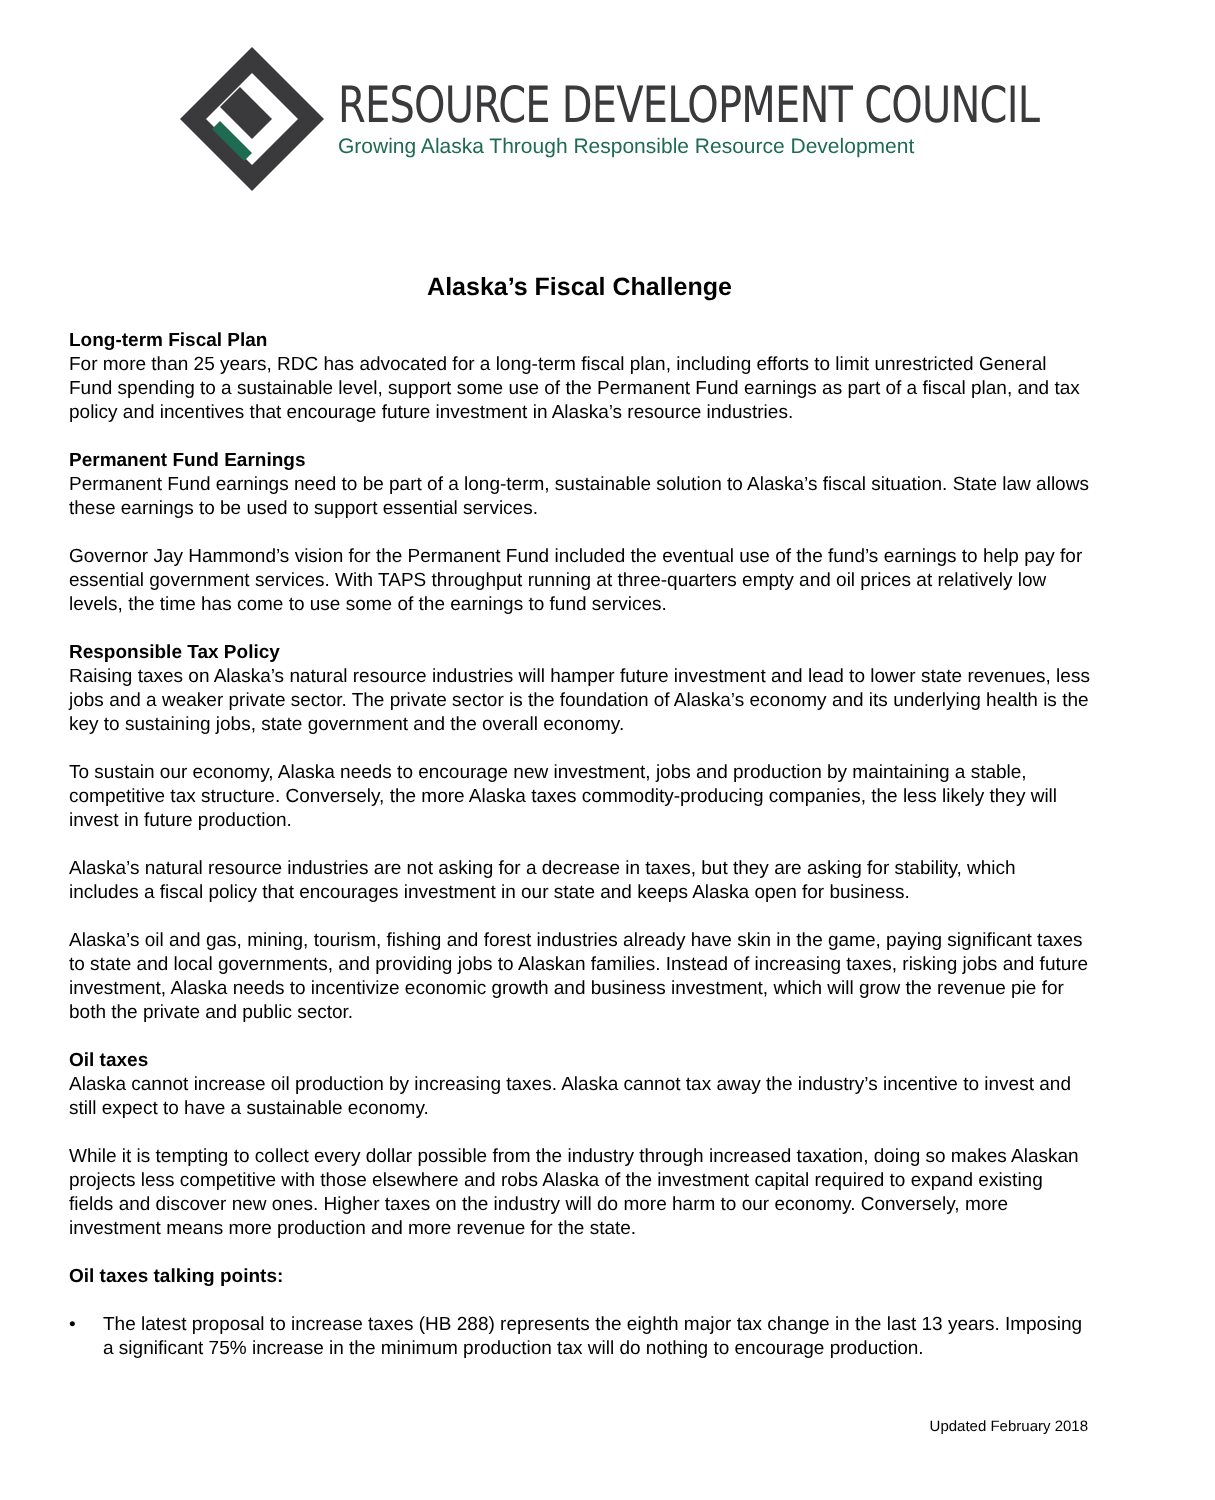RESOURCE DEVELOPMENT COUNCIL
Growing Alaska Through Responsible Resource Development
Alaska’s Fiscal Challenge
Long-term Fiscal Plan
For more than 25 years, RDC has advocated for a long-term fiscal plan, including efforts to limit unrestricted General Fund spending to a sustainable level, support some use of the Permanent Fund earnings as part of a fiscal plan, and tax policy and incentives that encourage future investment in Alaska’s resource industries.
Permanent Fund Earnings
Permanent Fund earnings need to be part of a long-term, sustainable solution to Alaska’s fiscal situation. State law allows these earnings to be used to support essential services.
Governor Jay Hammond’s vision for the Permanent Fund included the eventual use of the fund’s earnings to help pay for essential government services. With TAPS throughput running at three-quarters empty and oil prices at relatively low levels, the time has come to use some of the earnings to fund services.
Responsible Tax Policy
Raising taxes on Alaska’s natural resource industries will hamper future investment and lead to lower state revenues, less jobs and a weaker private sector. The private sector is the foundation of Alaska’s economy and its underlying health is the key to sustaining jobs, state government and the overall economy.
To sustain our economy, Alaska needs to encourage new investment, jobs and production by maintaining a stable, competitive tax structure. Conversely, the more Alaska taxes commodity-producing companies, the less likely they will invest in future production.
Alaska’s natural resource industries are not asking for a decrease in taxes, but they are asking for stability, which includes a fiscal policy that encourages investment in our state and keeps Alaska open for business.
Alaska’s oil and gas, mining, tourism, fishing and forest industries already have skin in the game, paying significant taxes to state and local governments, and providing jobs to Alaskan families. Instead of increasing taxes, risking jobs and future investment, Alaska needs to incentivize economic growth and business investment, which will grow the revenue pie for both the private and public sector.
Oil taxes
Alaska cannot increase oil production by increasing taxes. Alaska cannot tax away the industry’s incentive to invest and still expect to have a sustainable economy.
While it is tempting to collect every dollar possible from the industry through increased taxation, doing so makes Alaskan projects less competitive with those elsewhere and robs Alaska of the investment capital required to expand existing fields and discover new ones. Higher taxes on the industry will do more harm to our economy. Conversely, more investment means more production and more revenue for the state.
Oil taxes talking points:
• The latest proposal to increase taxes (HB 288) represents the eighth major tax change in the last 13 years. Imposing a significant 75% increase in the minimum production tax will do nothing to encourage production.
Updated February 2018